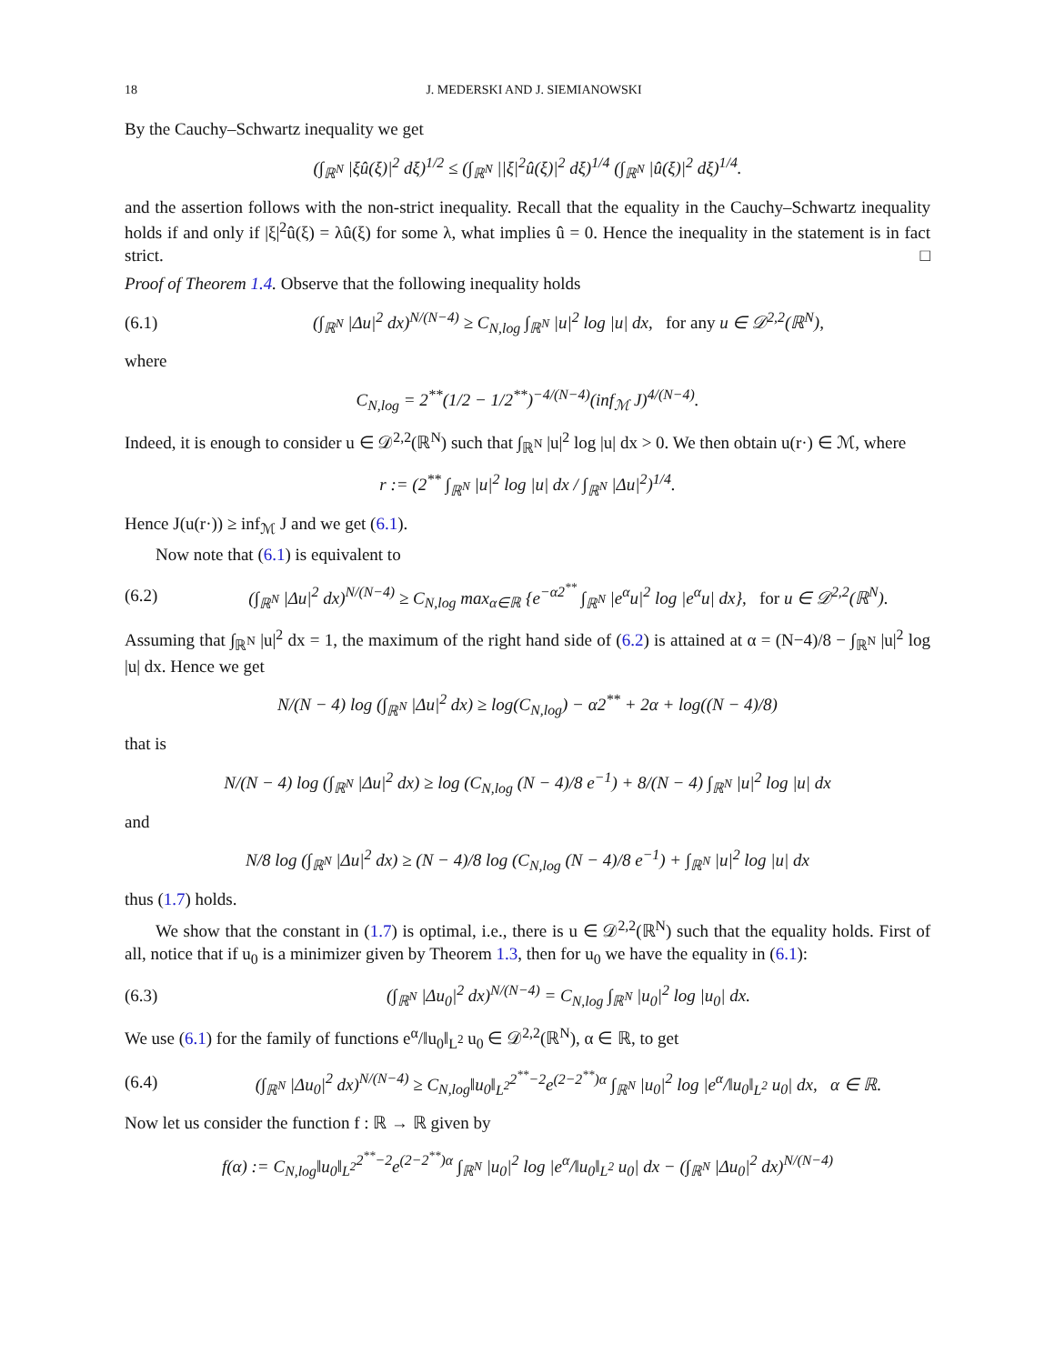18 J. MEDERSKI AND J. SIEMIANOWSKI
By the Cauchy–Schwartz inequality we get
(∫<sub>ℝ<sup>N</sup></sub> |ξû(ξ)|<sup>2</sup> dξ)<sup>1/2</sup> ≤ (∫<sub>ℝ<sup>N</sup></sub> ||ξ|<sup>2</sup>û(ξ)|<sup>2</sup> dξ)<sup>1/4</sup> (∫<sub>ℝ<sup>N</sup></sub> |û(ξ)|<sup>2</sup> dξ)<sup>1/4</sup>.
and the assertion follows with the non-strict inequality. Recall that the equality in the Cauchy–Schwartz inequality holds if and only if |ξ|<sup>2</sup>û(ξ) = λû(ξ) for some λ, what implies û = 0. Hence the inequality in the statement is in fact strict. □
Proof of Theorem 1.4. Observe that the following inequality holds
(6.1) (∫<sub>ℝ<sup>N</sup></sub> |Δu|<sup>2</sup> dx)<sup>N/(N−4)</sup> ≥ C<sub>N,log</sub> ∫<sub>ℝ<sup>N</sup></sub> |u|<sup>2</sup> log |u| dx, for any u ∈ 𝒟<sup>2,2</sup>(ℝ<sup>N</sup>),
where
C<sub>N,log</sub> = 2<sup>**</sup>(1/2 − 1/2<sup>**</sup>)<sup>−4/(N−4)</sup>(inf<sub>ℳ</sub> J)<sup>4/(N−4)</sup>.
Indeed, it is enough to consider u ∈ 𝒟<sup>2,2</sup>(ℝ<sup>N</sup>) such that ∫<sub>ℝ<sup>N</sup></sub> |u|<sup>2</sup> log |u| dx > 0. We then obtain u(r·) ∈ ℳ, where
r := (2<sup>**</sup> ∫<sub>ℝ<sup>N</sup></sub> |u|<sup>2</sup> log |u| dx / ∫<sub>ℝ<sup>N</sup></sub> |Δu|<sup>2</sup>)<sup>1/4</sup>.
Hence J(u(r·)) ≥ inf<sub>ℳ</sub> J and we get (6.1).
Now note that (6.1) is equivalent to
(6.2) (∫<sub>ℝ<sup>N</sup></sub> |Δu|<sup>2</sup> dx)<sup>N/(N−4)</sup> ≥ C<sub>N,log</sub> max<sub>α∈ℝ</sub> {e<sup>−α2<sup>**</sup></sup> ∫<sub>ℝ<sup>N</sup></sub> |e<sup>α</sup>u|<sup>2</sup> log |e<sup>α</sup>u| dx}, for u ∈ 𝒟<sup>2,2</sup>(ℝ<sup>N</sup>).
Assuming that ∫<sub>ℝ<sup>N</sup></sub> |u|<sup>2</sup> dx = 1, the maximum of the right hand side of (6.2) is attained at α = (N−4)/8 − ∫<sub>ℝ<sup>N</sup></sub> |u|<sup>2</sup> log |u| dx. Hence we get
N/(N − 4) log (∫<sub>ℝ<sup>N</sup></sub> |Δu|<sup>2</sup> dx) ≥ log(C<sub>N,log</sub>) − α2<sup>**</sup> + 2α + log((N − 4)/8)
that is
N/(N − 4) log (∫<sub>ℝ<sup>N</sup></sub> |Δu|<sup>2</sup> dx) ≥ log (C<sub>N,log</sub> (N − 4)/8 e<sup>−1</sup>) + 8/(N − 4) ∫<sub>ℝ<sup>N</sup></sub> |u|<sup>2</sup> log |u| dx
and
N/8 log (∫<sub>ℝ<sup>N</sup></sub> |Δu|<sup>2</sup> dx) ≥ (N − 4)/8 log (C<sub>N,log</sub> (N − 4)/8 e<sup>−1</sup>) + ∫<sub>ℝ<sup>N</sup></sub> |u|<sup>2</sup> log |u| dx
thus (1.7) holds.
We show that the constant in (1.7) is optimal, i.e., there is u ∈ 𝒟<sup>2,2</sup>(ℝ<sup>N</sup>) such that the equality holds. First of all, notice that if u<sub>0</sub> is a minimizer given by Theorem 1.3, then for u<sub>0</sub> we have the equality in (6.1):
(6.3) (∫<sub>ℝ<sup>N</sup></sub> |Δu<sub>0</sub>|<sup>2</sup> dx)<sup>N/(N−4)</sup> = C<sub>N,log</sub> ∫<sub>ℝ<sup>N</sup></sub> |u<sub>0</sub>|<sup>2</sup> log |u<sub>0</sub>| dx.
We use (6.1) for the family of functions e<sup>α</sup>/‖u<sub>0</sub>‖<sub>L<sup>2</sup></sub> u<sub>0</sub> ∈ 𝒟<sup>2,2</sup>(ℝ<sup>N</sup>), α ∈ ℝ, to get
(6.4) (∫<sub>ℝ<sup>N</sup></sub> |Δu<sub>0</sub>|<sup>2</sup> dx)<sup>N/(N−4)</sup> ≥ C<sub>N,log</sub>‖u<sub>0</sub>‖<sub>L<sup>2</sup></sub><sup>2<sup>**</sup>−2</sup>e<sup>(2−2<sup>**</sup>)α</sup> ∫<sub>ℝ<sup>N</sup></sub> |u<sub>0</sub>|<sup>2</sup> log |e<sup>α</sup>/‖u<sub>0</sub>‖<sub>L<sup>2</sup></sub> u<sub>0</sub>| dx, α ∈ ℝ.
Now let us consider the function f : ℝ → ℝ given by
f(α) := C<sub>N,log</sub>‖u<sub>0</sub>‖<sub>L<sup>2</sup></sub><sup>2<sup>**</sup>−2</sup>e<sup>(2−2<sup>**</sup>)α</sup> ∫<sub>ℝ<sup>N</sup></sub> |u<sub>0</sub>|<sup>2</sup> log |e<sup>α</sup>/‖u<sub>0</sub>‖<sub>L<sup>2</sup></sub> u<sub>0</sub>| dx − (∫<sub>ℝ<sup>N</sup></sub> |Δu<sub>0</sub>|<sup>2</sup> dx)<sup>N/(N−4)</sup>